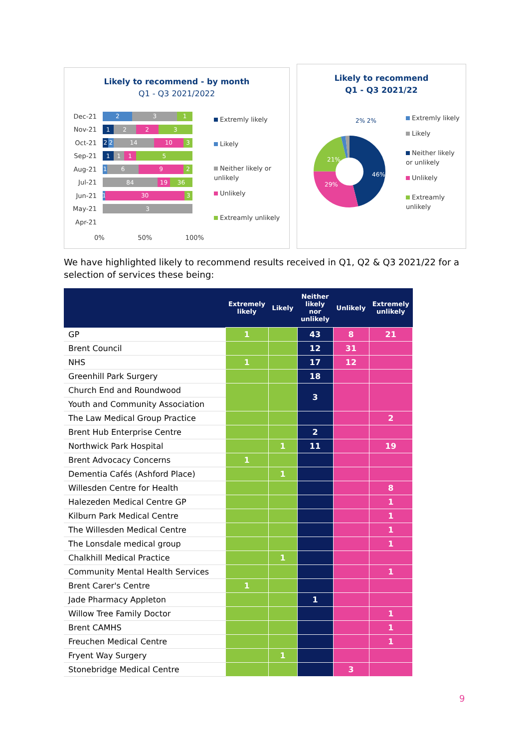Likely to recommend - by month
Q1 - Q3 2021/2022
Dec-21
231
Nov-21
1223
Oct-21
22 14 10 3
Sep-21
1115
Aug-21
1692
Jul-21
84 19 36
Jun-21
1 30 3
May-21
3
Apr-21
0% 50% 100%
Extremly likely
Likely
Neither likely or unlikely
Unlikely
Extreamly unlikely
Likely to recommend
Q1 - Q3 2021/22
46%
29%
21%
2% 2%
Extremly likely
Likely
Neither likely or unlikely
Unlikely
Extreamly unlikely
We have highlighted likely to recommend results received in Q1, Q2 & Q3 2021/22 for a selection of services these being:
| | Extremely likely | Likely | Neither likely nor unlikely | Unlikely | Extremely unlikely |
| --- | --- | --- | --- | --- | --- |
| GP | 1 | | 43 | 8 | 21 |
| Brent Council | | | 12 | 31 | |
| NHS | 1 | | 17 | 12 | |
| Greenhill Park Surgery | | | 18 | | |
| Church End and Roundwood | | | 3 | | |
| Youth and Community Association | | | | | |
| The Law Medical Group Practice | | | | | 2 |
| Brent Hub Enterprise Centre | | | 2 | | |
| Northwick Park Hospital | | 1 | 11 | | 19 |
| Brent Advocacy Concerns | 1 | | | | |
| Dementia Cafés (Ashford Place) | | 1 | | | |
| Willesden Centre for Health | | | | | 8 |
| Halezeden Medical Centre GP | | | | | 1 |
| Kilburn Park Medical Centre | | | | | 1 |
| The Willesden Medical Centre | | | | | 1 |
| The Lonsdale medical group | | | | | 1 |
| Chalkhill Medical Practice | | 1 | | | |
| Community Mental Health Services | | | | | 1 |
| Brent Carer's Centre | 1 | | | | |
| Jade Pharmacy Appleton | | | 1 | | |
| Willow Tree Family Doctor | | | | | 1 |
| Brent CAMHS | | | | | 1 |
| Freuchen Medical Centre | | | | | 1 |
| Fryent Way Surgery | | 1 | | | |
| Stonebridge Medical Centre | | | | 3 | |
9